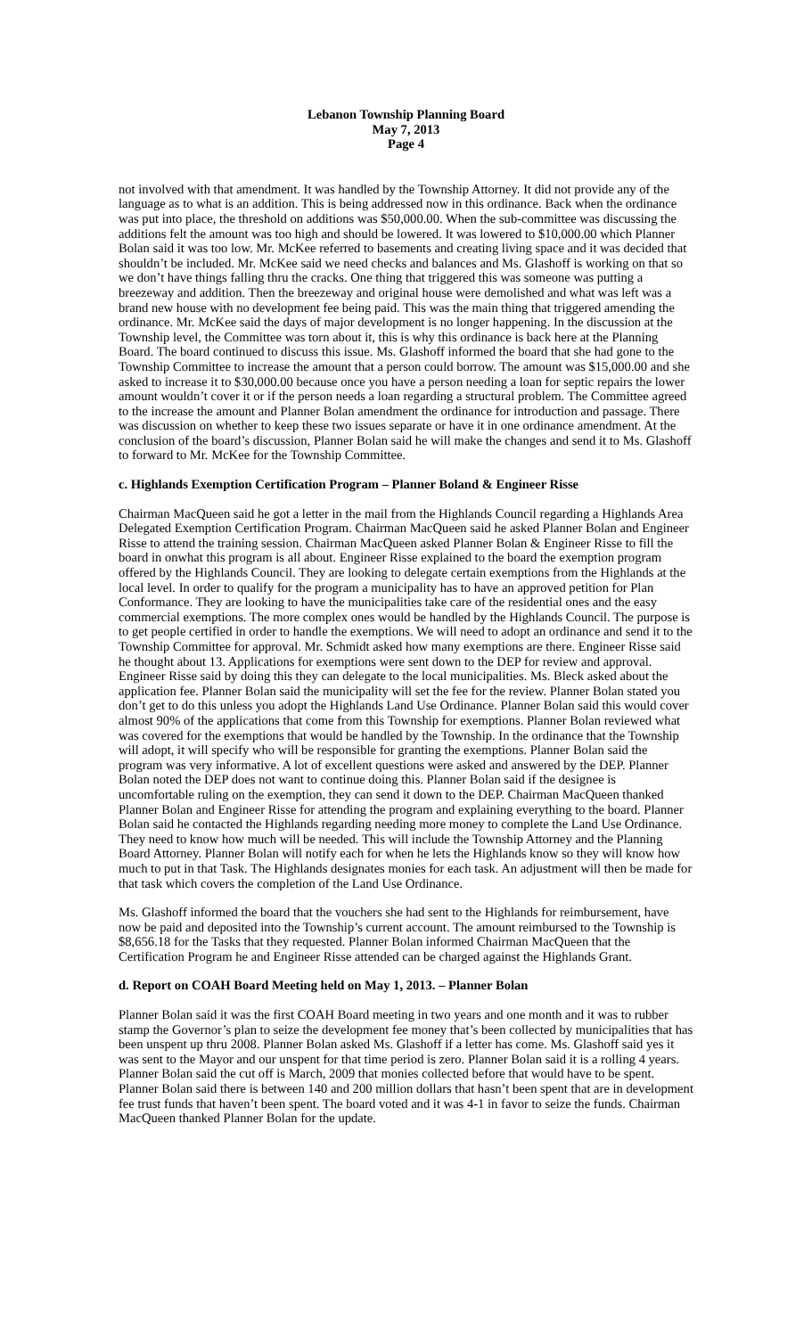Lebanon Township Planning Board
May 7, 2013
Page 4
not involved with that amendment. It was handled by the Township Attorney. It did not provide any of the language as to what is an addition. This is being addressed now in this ordinance. Back when the ordinance was put into place, the threshold on additions was $50,000.00. When the sub-committee was discussing the additions felt the amount was too high and should be lowered. It was lowered to $10,000.00 which Planner Bolan said it was too low. Mr. McKee referred to basements and creating living space and it was decided that shouldn’t be included. Mr. McKee said we need checks and balances and Ms. Glashoff is working on that so we don’t have things falling thru the cracks. One thing that triggered this was someone was putting a breezeway and addition. Then the breezeway and original house were demolished and what was left was a brand new house with no development fee being paid. This was the main thing that triggered amending the ordinance. Mr. McKee said the days of major development is no longer happening. In the discussion at the Township level, the Committee was torn about it, this is why this ordinance is back here at the Planning Board. The board continued to discuss this issue. Ms. Glashoff informed the board that she had gone to the Township Committee to increase the amount that a person could borrow. The amount was $15,000.00 and she asked to increase it to $30,000.00 because once you have a person needing a loan for septic repairs the lower amount wouldn’t cover it or if the person needs a loan regarding a structural problem. The Committee agreed to the increase the amount and Planner Bolan amendment the ordinance for introduction and passage. There was discussion on whether to keep these two issues separate or have it in one ordinance amendment. At the conclusion of the board’s discussion, Planner Bolan said he will make the changes and send it to Ms. Glashoff to forward to Mr. McKee for the Township Committee.
c. Highlands Exemption Certification Program – Planner Boland & Engineer Risse
Chairman MacQueen said he got a letter in the mail from the Highlands Council regarding a Highlands Area Delegated Exemption Certification Program. Chairman MacQueen said he asked Planner Bolan and Engineer Risse to attend the training session. Chairman MacQueen asked Planner Bolan & Engineer Risse to fill the board in onwhat this program is all about. Engineer Risse explained to the board the exemption program offered by the Highlands Council. They are looking to delegate certain exemptions from the Highlands at the local level. In order to qualify for the program a municipality has to have an approved petition for Plan Conformance. They are looking to have the municipalities take care of the residential ones and the easy commercial exemptions. The more complex ones would be handled by the Highlands Council. The purpose is to get people certified in order to handle the exemptions. We will need to adopt an ordinance and send it to the Township Committee for approval. Mr. Schmidt asked how many exemptions are there. Engineer Risse said he thought about 13. Applications for exemptions were sent down to the DEP for review and approval. Engineer Risse said by doing this they can delegate to the local municipalities. Ms. Bleck asked about the application fee. Planner Bolan said the municipality will set the fee for the review. Planner Bolan stated you don’t get to do this unless you adopt the Highlands Land Use Ordinance. Planner Bolan said this would cover almost 90% of the applications that come from this Township for exemptions. Planner Bolan reviewed what was covered for the exemptions that would be handled by the Township. In the ordinance that the Township will adopt, it will specify who will be responsible for granting the exemptions. Planner Bolan said the program was very informative. A lot of excellent questions were asked and answered by the DEP. Planner Bolan noted the DEP does not want to continue doing this. Planner Bolan said if the designee is uncomfortable ruling on the exemption, they can send it down to the DEP. Chairman MacQueen thanked Planner Bolan and Engineer Risse for attending the program and explaining everything to the board. Planner Bolan said he contacted the Highlands regarding needing more money to complete the Land Use Ordinance. They need to know how much will be needed. This will include the Township Attorney and the Planning Board Attorney. Planner Bolan will notify each for when he lets the Highlands know so they will know how much to put in that Task. The Highlands designates monies for each task. An adjustment will then be made for that task which covers the completion of the Land Use Ordinance.
Ms. Glashoff informed the board that the vouchers she had sent to the Highlands for reimbursement, have now be paid and deposited into the Township’s current account. The amount reimbursed to the Township is $8,656.18 for the Tasks that they requested. Planner Bolan informed Chairman MacQueen that the Certification Program he and Engineer Risse attended can be charged against the Highlands Grant.
d. Report on COAH Board Meeting held on May 1, 2013. – Planner Bolan
Planner Bolan said it was the first COAH Board meeting in two years and one month and it was to rubber stamp the Governor’s plan to seize the development fee money that’s been collected by municipalities that has been unspent up thru 2008. Planner Bolan asked Ms. Glashoff if a letter has come. Ms. Glashoff said yes it was sent to the Mayor and our unspent for that time period is zero. Planner Bolan said it is a rolling 4 years. Planner Bolan said the cut off is March, 2009 that monies collected before that would have to be spent. Planner Bolan said there is between 140 and 200 million dollars that hasn’t been spent that are in development fee trust funds that haven’t been spent. The board voted and it was 4-1 in favor to seize the funds. Chairman MacQueen thanked Planner Bolan for the update.